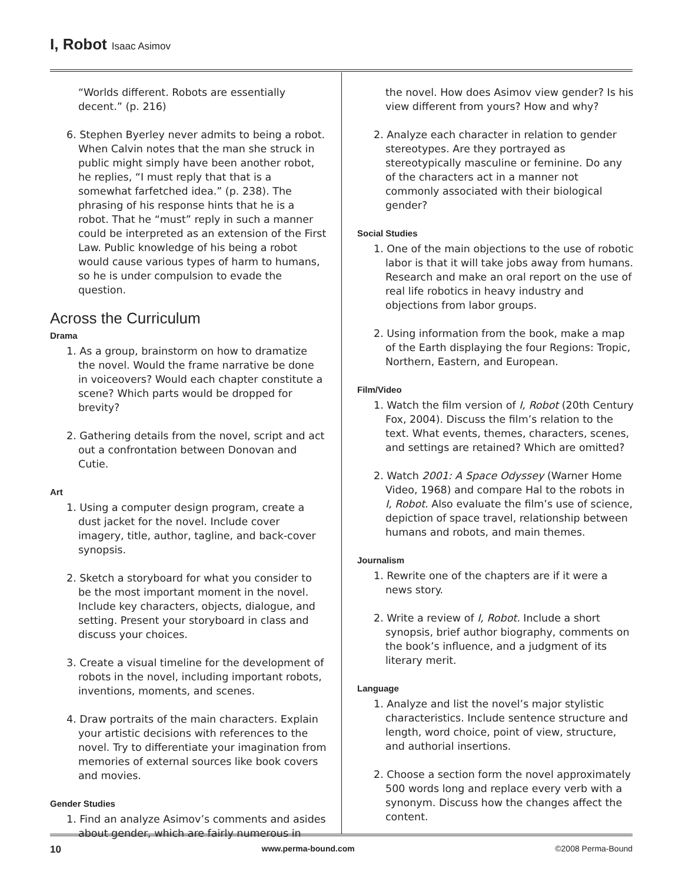I, Robot Isaac Asimov
“Worlds different. Robots are essentially decent.” (p. 216)
6. Stephen Byerley never admits to being a robot. When Calvin notes that the man she struck in public might simply have been another robot, he replies, “I must reply that that is a somewhat farfetched idea.” (p. 238). The phrasing of his response hints that he is a robot. That he “must” reply in such a manner could be interpreted as an extension of the First Law. Public knowledge of his being a robot would cause various types of harm to humans, so he is under compulsion to evade the question.
Across the Curriculum
Drama
1. As a group, brainstorm on how to dramatize the novel. Would the frame narrative be done in voiceovers? Would each chapter constitute a scene? Which parts would be dropped for brevity?
2. Gathering details from the novel, script and act out a confrontation between Donovan and Cutie.
Art
1. Using a computer design program, create a dust jacket for the novel. Include cover imagery, title, author, tagline, and back-cover synopsis.
2. Sketch a storyboard for what you consider to be the most important moment in the novel. Include key characters, objects, dialogue, and setting. Present your storyboard in class and discuss your choices.
3. Create a visual timeline for the development of robots in the novel, including important robots, inventions, moments, and scenes.
4. Draw portraits of the main characters. Explain your artistic decisions with references to the novel. Try to differentiate your imagination from memories of external sources like book covers and movies.
Gender Studies
1. Find an analyze Asimov’s comments and asides about gender, which are fairly numerous in
the novel. How does Asimov view gender? Is his view different from yours? How and why?
2. Analyze each character in relation to gender stereotypes. Are they portrayed as stereotypically masculine or feminine. Do any of the characters act in a manner not commonly associated with their biological gender?
Social Studies
1. One of the main objections to the use of robotic labor is that it will take jobs away from humans. Research and make an oral report on the use of real life robotics in heavy industry and objections from labor groups.
2. Using information from the book, make a map of the Earth displaying the four Regions: Tropic, Northern, Eastern, and European.
Film/Video
1. Watch the film version of I, Robot (20th Century Fox, 2004). Discuss the film’s relation to the text. What events, themes, characters, scenes, and settings are retained? Which are omitted?
2. Watch 2001: A Space Odyssey (Warner Home Video, 1968) and compare Hal to the robots in I, Robot. Also evaluate the film’s use of science, depiction of space travel, relationship between humans and robots, and main themes.
Journalism
1. Rewrite one of the chapters are if it were a news story.
2. Write a review of I, Robot. Include a short synopsis, brief author biography, comments on the book’s influence, and a judgment of its literary merit.
Language
1. Analyze and list the novel’s major stylistic characteristics. Include sentence structure and length, word choice, point of view, structure, and authorial insertions.
2. Choose a section form the novel approximately 500 words long and replace every verb with a synonym. Discuss how the changes affect the content.
10 www.perma-bound.com ©2008 Perma-Bound